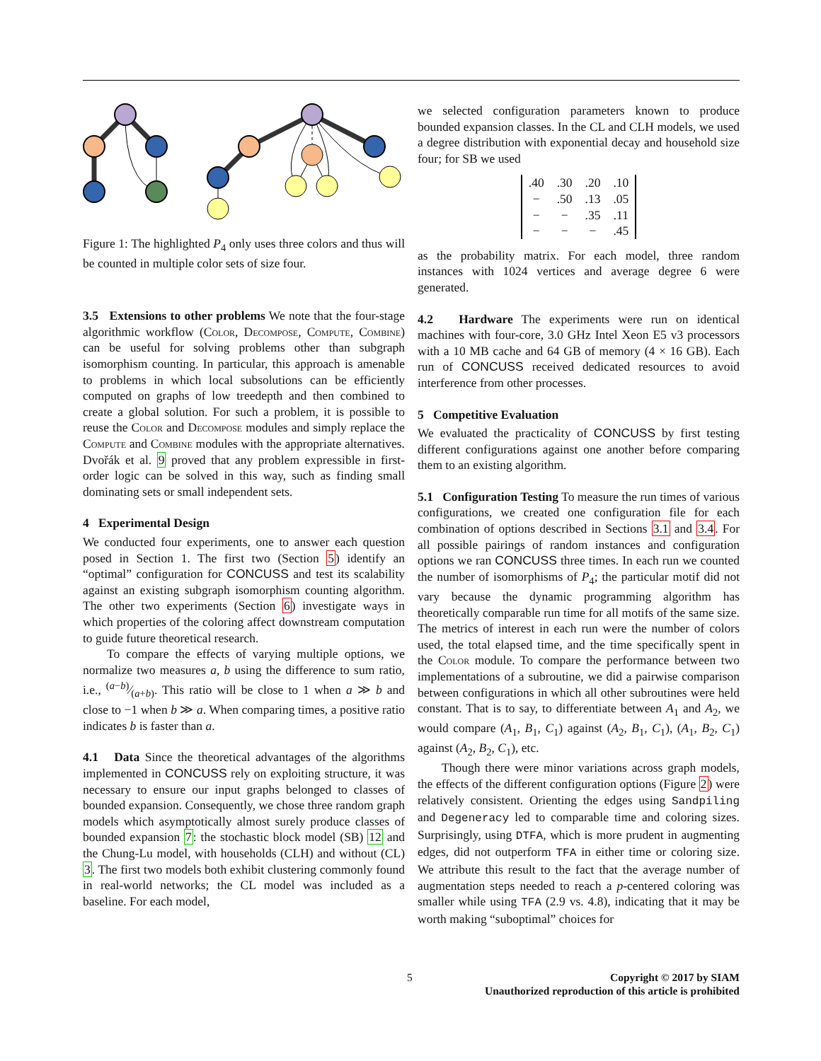Figure 1: The highlighted P<sub>4</sub> only uses three colors and thus will be counted in multiple color sets of size four.
3.5 Extensions to other problems We note that the four-stage algorithmic workflow (Color, Decompose, Compute, Combine) can be useful for solving problems other than subgraph isomorphism counting. In particular, this approach is amenable to problems in which local subsolutions can be efficiently computed on graphs of low treedepth and then combined to create a global solution. For such a problem, it is possible to reuse the Color and Decompose modules and simply replace the Compute and Combine modules with the appropriate alternatives. Dvořák et al. 9 proved that any problem expressible in first-order logic can be solved in this way, such as finding small dominating sets or small independent sets.
4 Experimental Design
We conducted four experiments, one to answer each question posed in Section 1. The first two (Section 5) identify an “optimal” configuration for CONCUSS and test its scalability against an existing subgraph isomorphism counting algorithm. The other two experiments (Section 6) investigate ways in which properties of the coloring affect downstream computation to guide future theoretical research.
To compare the effects of varying multiple options, we normalize two measures a, b using the difference to sum ratio, i.e., (a−b)⁄(a+b). This ratio will be close to 1 when a ≫ b and close to −1 when b ≫ a. When comparing times, a positive ratio indicates b is faster than a.
4.1 Data Since the theoretical advantages of the algorithms implemented in CONCUSS rely on exploiting structure, it was necessary to ensure our input graphs belonged to classes of bounded expansion. Consequently, we chose three random graph models which asymptotically almost surely produce classes of bounded expansion 7: the stochastic block model (SB) 12 and the Chung-Lu model, with households (CLH) and without (CL) 3. The first two models both exhibit clustering commonly found in real-world networks; the CL model was included as a baseline. For each model,
we selected configuration parameters known to produce bounded expansion classes. In the CL and CLH models, we used a degree distribution with exponential decay and household size four; for SB we used
| .40 | .30 | .20 | .10 |
| − | .50 | .13 | .05 |
| − | − | .35 | .11 |
| − | − | − | .45 |
as the probability matrix. For each model, three random instances with 1024 vertices and average degree 6 were generated.
4.2 Hardware The experiments were run on identical machines with four-core, 3.0 GHz Intel Xeon E5 v3 processors with a 10 MB cache and 64 GB of memory (4 × 16 GB). Each run of CONCUSS received dedicated resources to avoid interference from other processes.
5 Competitive Evaluation
We evaluated the practicality of CONCUSS by first testing different configurations against one another before comparing them to an existing algorithm.
5.1 Configuration Testing To measure the run times of various configurations, we created one configuration file for each combination of options described in Sections 3.1 and 3.4. For all possible pairings of random instances and configuration options we ran CONCUSS three times. In each run we counted the number of isomorphisms of P<sub>4</sub>; the particular motif did not vary because the dynamic programming algorithm has theoretically comparable run time for all motifs of the same size. The metrics of interest in each run were the number of colors used, the total elapsed time, and the time specifically spent in the Color module. To compare the performance between two implementations of a subroutine, we did a pairwise comparison between configurations in which all other subroutines were held constant. That is to say, to differentiate between A<sub>1</sub> and A<sub>2</sub>, we would compare (A<sub>1</sub>, B<sub>1</sub>, C<sub>1</sub>) against (A<sub>2</sub>, B<sub>1</sub>, C<sub>1</sub>), (A<sub>1</sub>, B<sub>2</sub>, C<sub>1</sub>) against (A<sub>2</sub>, B<sub>2</sub>, C<sub>1</sub>), etc.
Though there were minor variations across graph models, the effects of the different configuration options (Figure 2) were relatively consistent. Orienting the edges using Sandpiling and Degeneracy led to comparable time and coloring sizes. Surprisingly, using DTFA, which is more prudent in augmenting edges, did not outperform TFA in either time or coloring size. We attribute this result to the fact that the average number of augmentation steps needed to reach a p-centered coloring was smaller while using TFA (2.9 vs. 4.8), indicating that it may be worth making “suboptimal” choices for
5
Copyright © 2017 by SIAM
Unauthorized reproduction of this article is prohibited